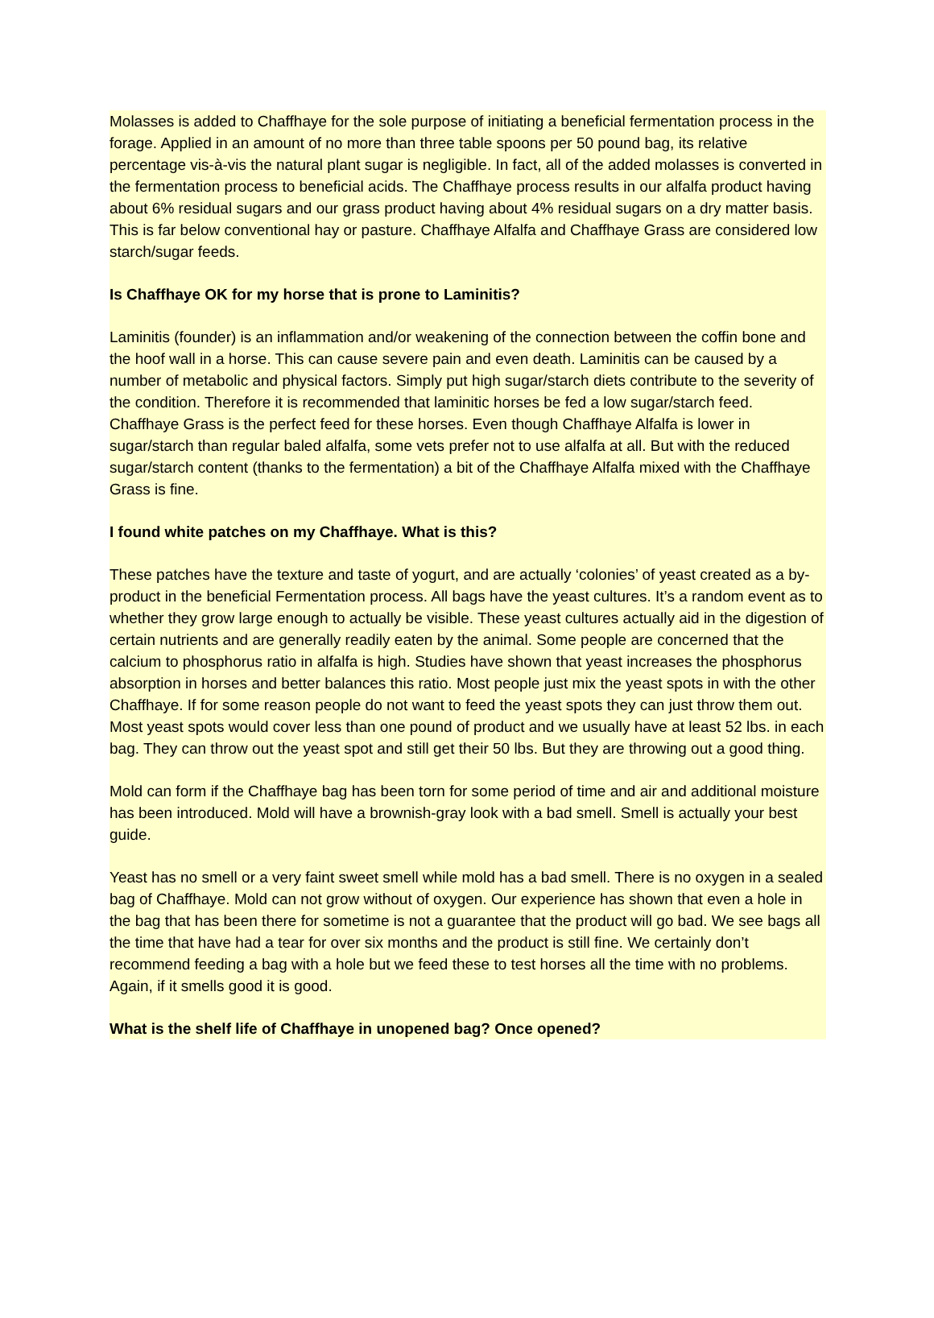Molasses is added to Chaffhaye for the sole purpose of initiating a beneficial fermentation process in the forage. Applied in an amount of no more than three table spoons per 50 pound bag, its relative percentage vis-à-vis the natural plant sugar is negligible. In fact, all of the added molasses is converted in the fermentation process to beneficial acids. The Chaffhaye process results in our alfalfa product having about 6% residual sugars and our grass product having about 4% residual sugars on a dry matter basis. This is far below conventional hay or pasture. Chaffhaye Alfalfa and Chaffhaye Grass are considered low starch/sugar feeds.
Is Chaffhaye OK for my horse that is prone to Laminitis?
Laminitis (founder) is an inflammation and/or weakening of the connection between the coffin bone and the hoof wall in a horse. This can cause severe pain and even death. Laminitis can be caused by a number of metabolic and physical factors. Simply put high sugar/starch diets contribute to the severity of the condition. Therefore it is recommended that laminitic horses be fed a low sugar/starch feed. Chaffhaye Grass is the perfect feed for these horses. Even though Chaffhaye Alfalfa is lower in sugar/starch than regular baled alfalfa, some vets prefer not to use alfalfa at all. But with the reduced sugar/starch content (thanks to the fermentation) a bit of the Chaffhaye Alfalfa mixed with the Chaffhaye Grass is fine.
I found white patches on my Chaffhaye. What is this?
These patches have the texture and taste of yogurt, and are actually ‘colonies’ of yeast created as a by-product in the beneficial Fermentation process. All bags have the yeast cultures. It’s a random event as to whether they grow large enough to actually be visible. These yeast cultures actually aid in the digestion of certain nutrients and are generally readily eaten by the animal. Some people are concerned that the calcium to phosphorus ratio in alfalfa is high. Studies have shown that yeast increases the phosphorus absorption in horses and better balances this ratio. Most people just mix the yeast spots in with the other Chaffhaye. If for some reason people do not want to feed the yeast spots they can just throw them out. Most yeast spots would cover less than one pound of product and we usually have at least 52 lbs. in each bag. They can throw out the yeast spot and still get their 50 lbs. But they are throwing out a good thing.
Mold can form if the Chaffhaye bag has been torn for some period of time and air and additional moisture has been introduced. Mold will have a brownish-gray look with a bad smell. Smell is actually your best guide.
Yeast has no smell or a very faint sweet smell while mold has a bad smell. There is no oxygen in a sealed bag of Chaffhaye. Mold can not grow without of oxygen. Our experience has shown that even a hole in the bag that has been there for sometime is not a guarantee that the product will go bad. We see bags all the time that have had a tear for over six months and the product is still fine. We certainly don’t recommend feeding a bag with a hole but we feed these to test horses all the time with no problems. Again, if it smells good it is good.
What is the shelf life of Chaffhaye in unopened bag? Once opened?